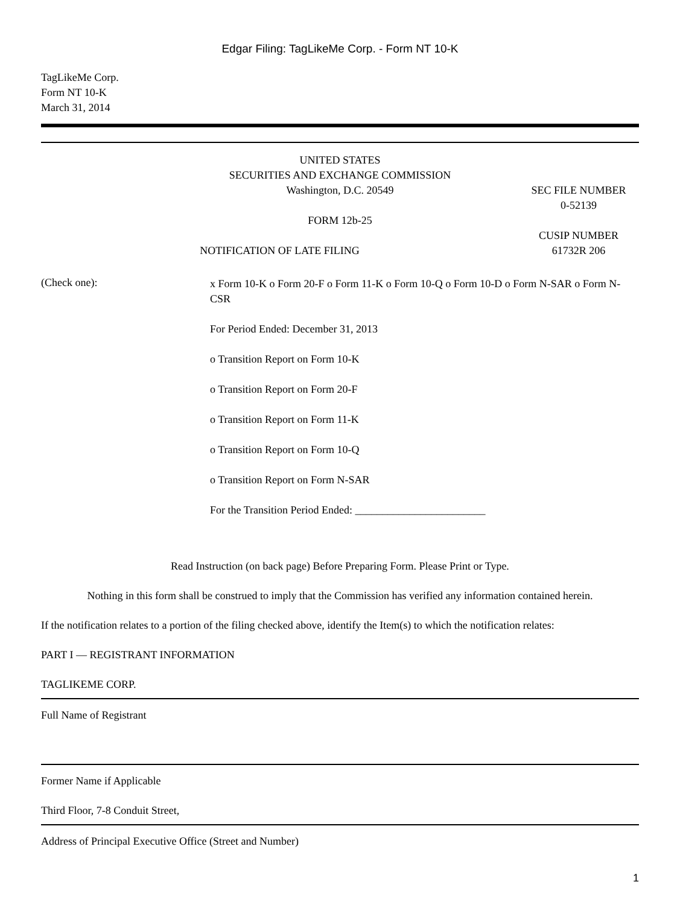Edgar Filing: TagLikeMe Corp. - Form NT 10-K
TagLikeMe Corp.
Form NT 10-K
March 31, 2014
UNITED STATES
SECURITIES AND EXCHANGE COMMISSION
Washington, D.C. 20549 SEC FILE NUMBER
0-52139
FORM 12b-25
NOTIFICATION OF LATE FILING CUSIP NUMBER
61732R 206
(Check one):
x Form 10-K o Form 20-F o Form 11-K o Form 10-Q o Form 10-D o Form N-SAR o Form N-CSR
For Period Ended: December 31, 2013
o Transition Report on Form 10-K
o Transition Report on Form 20-F
o Transition Report on Form 11-K
o Transition Report on Form 10-Q
o Transition Report on Form N-SAR
For the Transition Period Ended: ________________________
Read Instruction (on back page) Before Preparing Form. Please Print or Type.
Nothing in this form shall be construed to imply that the Commission has verified any information contained herein.
If the notification relates to a portion of the filing checked above, identify the Item(s) to which the notification relates:
PART I — REGISTRANT INFORMATION
TAGLIKEME CORP.
Full Name of Registrant
Former Name if Applicable
Third Floor, 7-8 Conduit Street,
Address of Principal Executive Office (Street and Number)
1